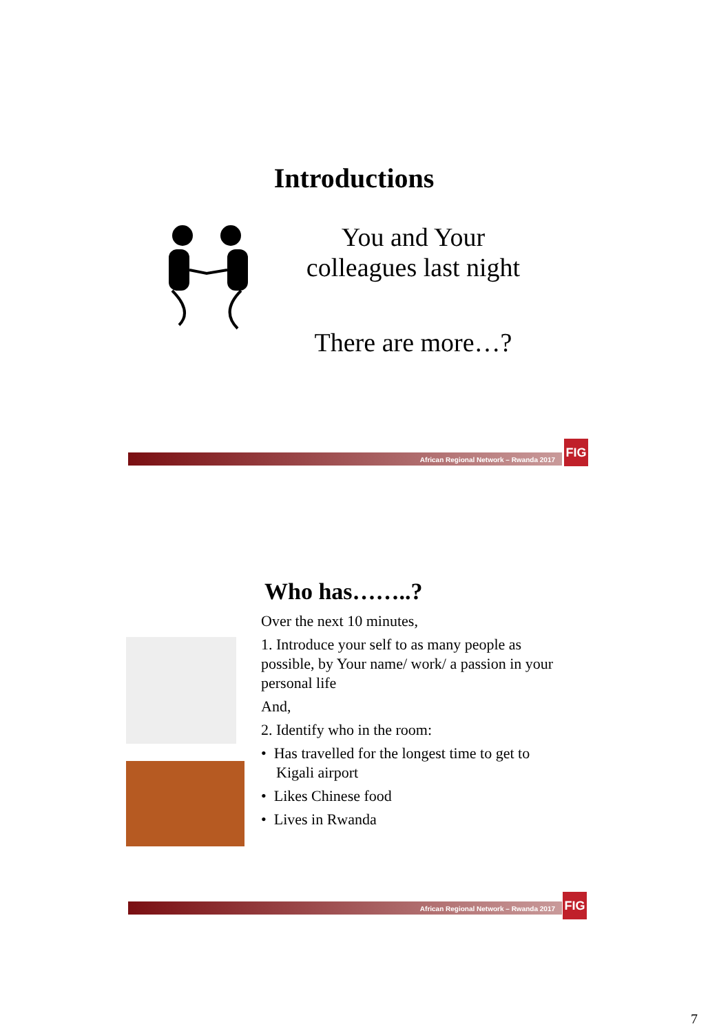Introductions
You and Your colleagues last night
There are more…?
African Regional Network – Rwanda 2017
FIG
Who has……..?
Over the next 10 minutes,
1. Introduce your self to as many people as possible, by Your name/ work/ a passion in your personal life
And,
2. Identify who in the room:
• Has travelled for the longest time to get to
Kigali airport
• Likes Chinese food
• Lives in Rwanda
African Regional Network – Rwanda 2017 FIG
7